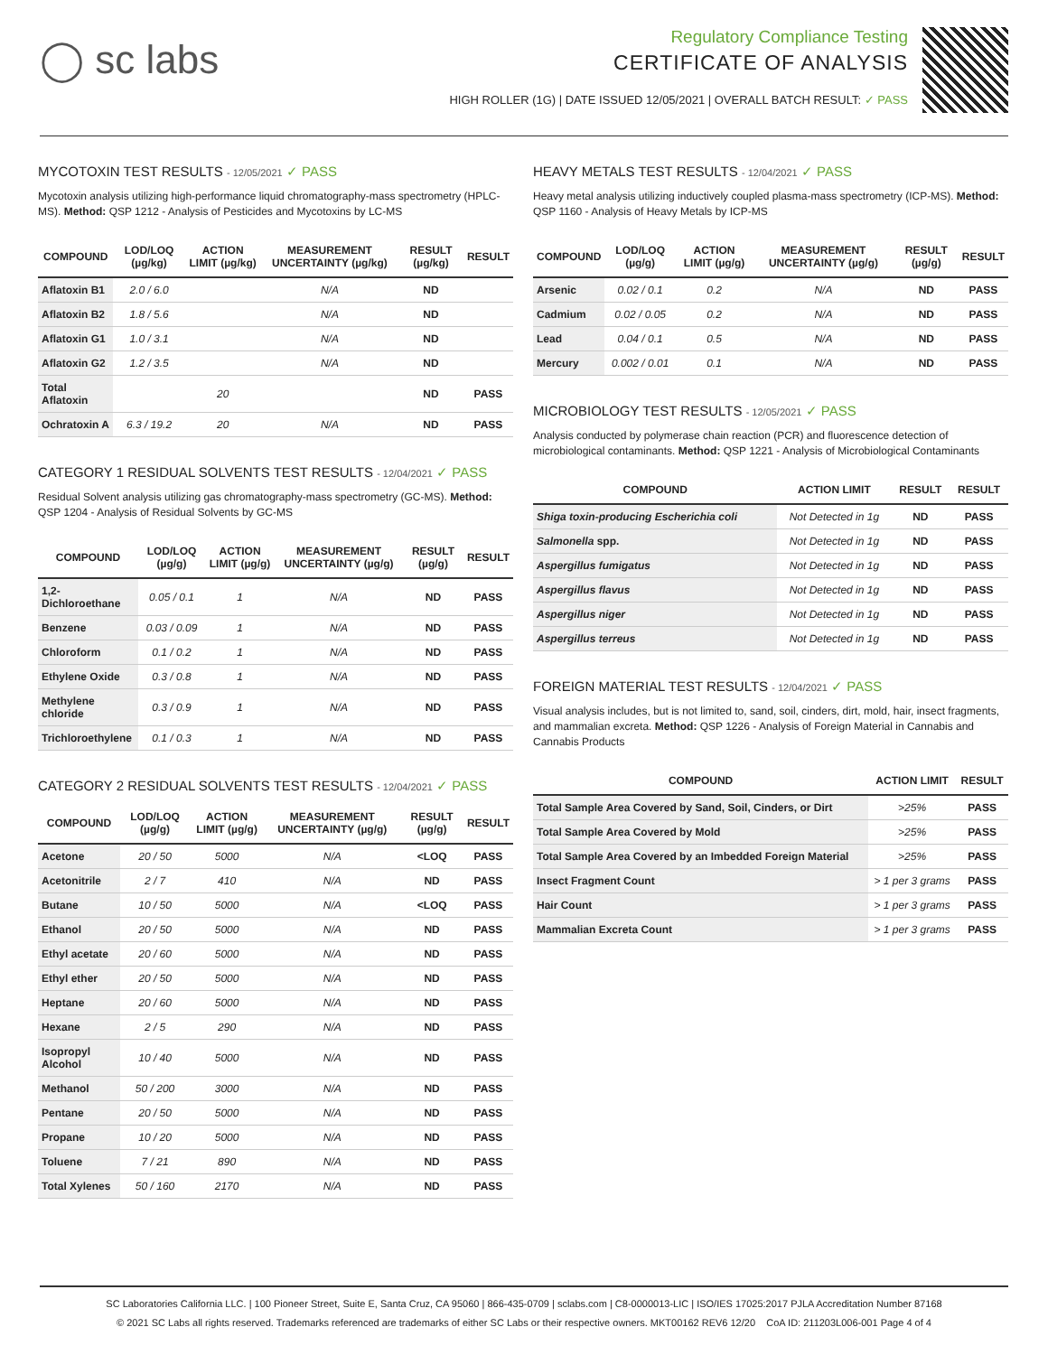◯ sc labs
Regulatory Compliance Testing
CERTIFICATE OF ANALYSIS
HIGH ROLLER (1G) | DATE ISSUED 12/05/2021 | OVERALL BATCH RESULT: ✓ PASS
MYCOTOXIN TEST RESULTS - 12/05/2021 ✓ PASS
Mycotoxin analysis utilizing high-performance liquid chromatography-mass spectrometry (HPLC-MS). Method: QSP 1212 - Analysis of Pesticides and Mycotoxins by LC-MS
| COMPOUND | LOD/LOQ (µg/kg) | ACTION LIMIT (µg/kg) | MEASUREMENT UNCERTAINTY (µg/kg) | RESULT (µg/kg) | RESULT |
| --- | --- | --- | --- | --- | --- |
| Aflatoxin B1 | 2.0 / 6.0 | | N/A | ND | |
| Aflatoxin B2 | 1.8 / 5.6 | | N/A | ND | |
| Aflatoxin G1 | 1.0 / 3.1 | | N/A | ND | |
| Aflatoxin G2 | 1.2 / 3.5 | | N/A | ND | |
| Total Aflatoxin | | 20 | | ND | PASS |
| Ochratoxin A | 6.3 / 19.2 | 20 | N/A | ND | PASS |
CATEGORY 1 RESIDUAL SOLVENTS TEST RESULTS - 12/04/2021 ✓ PASS
Residual Solvent analysis utilizing gas chromatography-mass spectrometry (GC-MS). Method: QSP 1204 - Analysis of Residual Solvents by GC-MS
| COMPOUND | LOD/LOQ (µg/g) | ACTION LIMIT (µg/g) | MEASUREMENT UNCERTAINTY (µg/g) | RESULT (µg/g) | RESULT |
| --- | --- | --- | --- | --- | --- |
| 1,2-Dichloroethane | 0.05 / 0.1 | 1 | N/A | ND | PASS |
| Benzene | 0.03 / 0.09 | 1 | N/A | ND | PASS |
| Chloroform | 0.1 / 0.2 | 1 | N/A | ND | PASS |
| Ethylene Oxide | 0.3 / 0.8 | 1 | N/A | ND | PASS |
| Methylene chloride | 0.3 / 0.9 | 1 | N/A | ND | PASS |
| Trichloroethylene | 0.1 / 0.3 | 1 | N/A | ND | PASS |
CATEGORY 2 RESIDUAL SOLVENTS TEST RESULTS - 12/04/2021 ✓ PASS
| COMPOUND | LOD/LOQ (µg/g) | ACTION LIMIT (µg/g) | MEASUREMENT UNCERTAINTY (µg/g) | RESULT (µg/g) | RESULT |
| --- | --- | --- | --- | --- | --- |
| Acetone | 20 / 50 | 5000 | N/A | <LOQ | PASS |
| Acetonitrile | 2 / 7 | 410 | N/A | ND | PASS |
| Butane | 10 / 50 | 5000 | N/A | <LOQ | PASS |
| Ethanol | 20 / 50 | 5000 | N/A | ND | PASS |
| Ethyl acetate | 20 / 60 | 5000 | N/A | ND | PASS |
| Ethyl ether | 20 / 50 | 5000 | N/A | ND | PASS |
| Heptane | 20 / 60 | 5000 | N/A | ND | PASS |
| Hexane | 2 / 5 | 290 | N/A | ND | PASS |
| Isopropyl Alcohol | 10 / 40 | 5000 | N/A | ND | PASS |
| Methanol | 50 / 200 | 3000 | N/A | ND | PASS |
| Pentane | 20 / 50 | 5000 | N/A | ND | PASS |
| Propane | 10 / 20 | 5000 | N/A | ND | PASS |
| Toluene | 7 / 21 | 890 | N/A | ND | PASS |
| Total Xylenes | 50 / 160 | 2170 | N/A | ND | PASS |
HEAVY METALS TEST RESULTS - 12/04/2021 ✓ PASS
Heavy metal analysis utilizing inductively coupled plasma-mass spectrometry (ICP-MS). Method: QSP 1160 - Analysis of Heavy Metals by ICP-MS
| COMPOUND | LOD/LOQ (µg/g) | ACTION LIMIT (µg/g) | MEASUREMENT UNCERTAINTY (µg/g) | RESULT (µg/g) | RESULT |
| --- | --- | --- | --- | --- | --- |
| Arsenic | 0.02 / 0.1 | 0.2 | N/A | ND | PASS |
| Cadmium | 0.02 / 0.05 | 0.2 | N/A | ND | PASS |
| Lead | 0.04 / 0.1 | 0.5 | N/A | ND | PASS |
| Mercury | 0.002 / 0.01 | 0.1 | N/A | ND | PASS |
MICROBIOLOGY TEST RESULTS - 12/05/2021 ✓ PASS
Analysis conducted by polymerase chain reaction (PCR) and fluorescence detection of microbiological contaminants. Method: QSP 1221 - Analysis of Microbiological Contaminants
| COMPOUND | ACTION LIMIT | RESULT | RESULT |
| --- | --- | --- | --- |
| Shiga toxin-producing Escherichia coli | Not Detected in 1g | ND | PASS |
| Salmonella spp. | Not Detected in 1g | ND | PASS |
| Aspergillus fumigatus | Not Detected in 1g | ND | PASS |
| Aspergillus flavus | Not Detected in 1g | ND | PASS |
| Aspergillus niger | Not Detected in 1g | ND | PASS |
| Aspergillus terreus | Not Detected in 1g | ND | PASS |
FOREIGN MATERIAL TEST RESULTS - 12/04/2021 ✓ PASS
Visual analysis includes, but is not limited to, sand, soil, cinders, dirt, mold, hair, insect fragments, and mammalian excreta. Method: QSP 1226 - Analysis of Foreign Material in Cannabis and Cannabis Products
| COMPOUND | ACTION LIMIT | RESULT |
| --- | --- | --- |
| Total Sample Area Covered by Sand, Soil, Cinders, or Dirt | >25% | PASS |
| Total Sample Area Covered by Mold | >25% | PASS |
| Total Sample Area Covered by an Imbedded Foreign Material | >25% | PASS |
| Insect Fragment Count | > 1 per 3 grams | PASS |
| Hair Count | > 1 per 3 grams | PASS |
| Mammalian Excreta Count | > 1 per 3 grams | PASS |
SC Laboratories California LLC. | 100 Pioneer Street, Suite E, Santa Cruz, CA 95060 | 866-435-0709 | sclabs.com | C8-0000013-LIC | ISO/IES 17025:2017 PJLA Accreditation Number 87168
© 2021 SC Labs all rights reserved. Trademarks referenced are trademarks of either SC Labs or their respective owners. MKT00162 REV6 12/20 CoA ID: 211203L006-001 Page 4 of 4